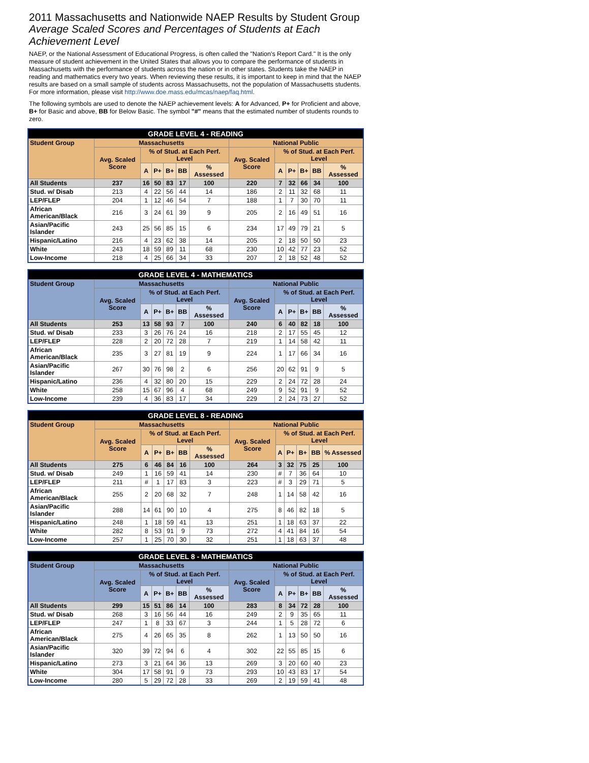2011 Massachusetts and Nationwide NAEP Results by Student Group
Average Scaled Scores and Percentages of Students at Each Achievement Level
NAEP, or the National Assessment of Educational Progress, is often called the "Nation's Report Card." It is the only measure of student achievement in the United States that allows you to compare the performance of students in Massachusetts with the performance of students across the nation or in other states. Students take the NAEP in reading and mathematics every two years. When reviewing these results, it is important to keep in mind that the NAEP results are based on a small sample of students across Massachusetts, not the population of Massachusetts students. For more information, please visit http://www.doe.mass.edu/mcas/naep/faq.html.
The following symbols are used to denote the NAEP achievement levels: A for Advanced, P+ for Proficient and above, B+ for Basic and above, BB for Below Basic. The symbol "#" means that the estimated number of students rounds to zero.
| GRADE LEVEL 4 - READING | | | | | | | | | | | | |
| Student Group | Massachusetts | | | | | | National Public | | | | | |
| | Avg. Scaled Score | % of Stud. at Each Perf. Level | | | | | Avg. Scaled Score | % of Stud. at Each Perf. Level | | | | |
| | | A | P+ | B+ | BB | % Assessed | | A | P+ | B+ | BB | % Assessed |
| All Students | 237 | 16 | 50 | 83 | 17 | 100 | 220 | 7 | 32 | 66 | 34 | 100 |
| Stud. w/ Disab | 213 | 4 | 22 | 56 | 44 | 14 | 186 | 2 | 11 | 32 | 68 | 11 |
| LEP/FLEP | 204 | 1 | 12 | 46 | 54 | 7 | 188 | 1 | 7 | 30 | 70 | 11 |
| African American/Black | 216 | 3 | 24 | 61 | 39 | 9 | 205 | 2 | 16 | 49 | 51 | 16 |
| Asian/Pacific Islander | 243 | 25 | 56 | 85 | 15 | 6 | 234 | 17 | 49 | 79 | 21 | 5 |
| Hispanic/Latino | 216 | 4 | 23 | 62 | 38 | 14 | 205 | 2 | 18 | 50 | 50 | 23 |
| White | 243 | 18 | 59 | 89 | 11 | 68 | 230 | 10 | 42 | 77 | 23 | 52 |
| Low-Income | 218 | 4 | 25 | 66 | 34 | 33 | 207 | 2 | 18 | 52 | 48 | 52 |
| GRADE LEVEL 4 - MATHEMATICS | | | | | | | | | | | | |
| Student Group | Massachusetts | | | | | | National Public | | | | | |
| | Avg. Scaled Score | % of Stud. at Each Perf. Level | | | | | Avg. Scaled Score | % of Stud. at Each Perf. Level | | | | |
| | | A | P+ | B+ | BB | % Assessed | | A | P+ | B+ | BB | % Assessed |
| All Students | 253 | 13 | 58 | 93 | 7 | 100 | 240 | 6 | 40 | 82 | 18 | 100 |
| Stud. w/ Disab | 233 | 3 | 26 | 76 | 24 | 16 | 218 | 2 | 17 | 55 | 45 | 12 |
| LEP/FLEP | 228 | 2 | 20 | 72 | 28 | 7 | 219 | 1 | 14 | 58 | 42 | 11 |
| African American/Black | 235 | 3 | 27 | 81 | 19 | 9 | 224 | 1 | 17 | 66 | 34 | 16 |
| Asian/Pacific Islander | 267 | 30 | 76 | 98 | 2 | 6 | 256 | 20 | 62 | 91 | 9 | 5 |
| Hispanic/Latino | 236 | 4 | 32 | 80 | 20 | 15 | 229 | 2 | 24 | 72 | 28 | 24 |
| White | 258 | 15 | 67 | 96 | 4 | 68 | 249 | 9 | 52 | 91 | 9 | 52 |
| Low-Income | 239 | 4 | 36 | 83 | 17 | 34 | 229 | 2 | 24 | 73 | 27 | 52 |
| GRADE LEVEL 8 - READING | | | | | | | | | | | | |
| Student Group | Massachusetts | | | | | | National Public | | | | | |
| | Avg. Scaled Score | % of Stud. at Each Perf. Level | | | | | Avg. Scaled Score | % of Stud. at Each Perf. Level | | | | |
| | | A | P+ | B+ | BB | % Assessed | | A | P+ | B+ | BB | % Assessed |
| All Students | 275 | 6 | 46 | 84 | 16 | 100 | 264 | 3 | 32 | 75 | 25 | 100 |
| Stud. w/ Disab | 249 | 1 | 16 | 59 | 41 | 14 | 230 | # | 7 | 36 | 64 | 10 |
| LEP/FLEP | 211 | # | 1 | 17 | 83 | 3 | 223 | # | 3 | 29 | 71 | 5 |
| African American/Black | 255 | 2 | 20 | 68 | 32 | 7 | 248 | 1 | 14 | 58 | 42 | 16 |
| Asian/Pacific Islander | 288 | 14 | 61 | 90 | 10 | 4 | 275 | 8 | 46 | 82 | 18 | 5 |
| Hispanic/Latino | 248 | 1 | 18 | 59 | 41 | 13 | 251 | 1 | 18 | 63 | 37 | 22 |
| White | 282 | 8 | 53 | 91 | 9 | 73 | 272 | 4 | 41 | 84 | 16 | 54 |
| Low-Income | 257 | 1 | 25 | 70 | 30 | 32 | 251 | 1 | 18 | 63 | 37 | 48 |
| GRADE LEVEL 8 - MATHEMATICS | | | | | | | | | | | | |
| Student Group | Massachusetts | | | | | | National Public | | | | | |
| | Avg. Scaled Score | % of Stud. at Each Perf. Level | | | | | Avg. Scaled Score | % of Stud. at Each Perf. Level | | | | |
| | | A | P+ | B+ | BB | % Assessed | | A | P+ | B+ | BB | % Assessed |
| All Students | 299 | 15 | 51 | 86 | 14 | 100 | 283 | 8 | 34 | 72 | 28 | 100 |
| Stud. w/ Disab | 268 | 3 | 16 | 56 | 44 | 16 | 249 | 2 | 9 | 35 | 65 | 11 |
| LEP/FLEP | 247 | 1 | 8 | 33 | 67 | 3 | 244 | 1 | 5 | 28 | 72 | 6 |
| African American/Black | 275 | 4 | 26 | 65 | 35 | 8 | 262 | 1 | 13 | 50 | 50 | 16 |
| Asian/Pacific Islander | 320 | 39 | 72 | 94 | 6 | 4 | 302 | 22 | 55 | 85 | 15 | 6 |
| Hispanic/Latino | 273 | 3 | 21 | 64 | 36 | 13 | 269 | 3 | 20 | 60 | 40 | 23 |
| White | 304 | 17 | 58 | 91 | 9 | 73 | 293 | 10 | 43 | 83 | 17 | 54 |
| Low-Income | 280 | 5 | 29 | 72 | 28 | 33 | 269 | 2 | 19 | 59 | 41 | 48 |